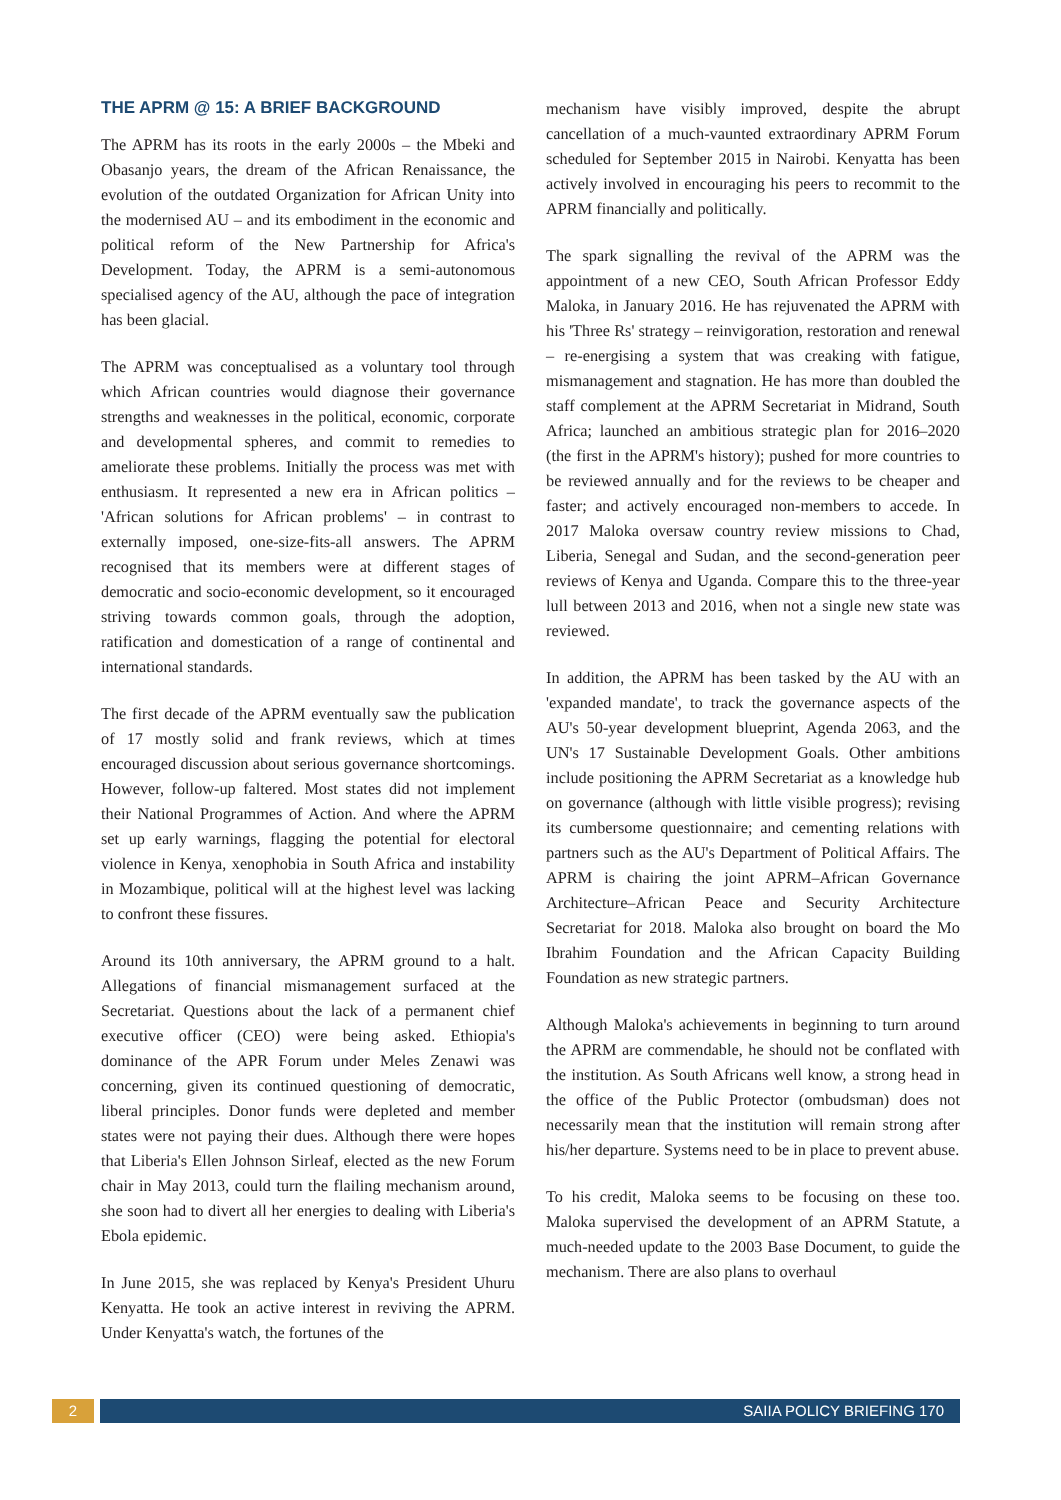THE APRM @ 15: A BRIEF BACKGROUND
The APRM has its roots in the early 2000s – the Mbeki and Obasanjo years, the dream of the African Renaissance, the evolution of the outdated Organization for African Unity into the modernised AU – and its embodiment in the economic and political reform of the New Partnership for Africa's Development. Today, the APRM is a semi-autonomous specialised agency of the AU, although the pace of integration has been glacial.
The APRM was conceptualised as a voluntary tool through which African countries would diagnose their governance strengths and weaknesses in the political, economic, corporate and developmental spheres, and commit to remedies to ameliorate these problems. Initially the process was met with enthusiasm. It represented a new era in African politics – 'African solutions for African problems' – in contrast to externally imposed, one-size-fits-all answers. The APRM recognised that its members were at different stages of democratic and socio-economic development, so it encouraged striving towards common goals, through the adoption, ratification and domestication of a range of continental and international standards.
The first decade of the APRM eventually saw the publication of 17 mostly solid and frank reviews, which at times encouraged discussion about serious governance shortcomings. However, follow-up faltered. Most states did not implement their National Programmes of Action. And where the APRM set up early warnings, flagging the potential for electoral violence in Kenya, xenophobia in South Africa and instability in Mozambique, political will at the highest level was lacking to confront these fissures.
Around its 10th anniversary, the APRM ground to a halt. Allegations of financial mismanagement surfaced at the Secretariat. Questions about the lack of a permanent chief executive officer (CEO) were being asked. Ethiopia's dominance of the APR Forum under Meles Zenawi was concerning, given its continued questioning of democratic, liberal principles. Donor funds were depleted and member states were not paying their dues. Although there were hopes that Liberia's Ellen Johnson Sirleaf, elected as the new Forum chair in May 2013, could turn the flailing mechanism around, she soon had to divert all her energies to dealing with Liberia's Ebola epidemic.
In June 2015, she was replaced by Kenya's President Uhuru Kenyatta. He took an active interest in reviving the APRM. Under Kenyatta's watch, the fortunes of the
mechanism have visibly improved, despite the abrupt cancellation of a much-vaunted extraordinary APRM Forum scheduled for September 2015 in Nairobi. Kenyatta has been actively involved in encouraging his peers to recommit to the APRM financially and politically.
The spark signalling the revival of the APRM was the appointment of a new CEO, South African Professor Eddy Maloka, in January 2016. He has rejuvenated the APRM with his 'Three Rs' strategy – reinvigoration, restoration and renewal – re-energising a system that was creaking with fatigue, mismanagement and stagnation. He has more than doubled the staff complement at the APRM Secretariat in Midrand, South Africa; launched an ambitious strategic plan for 2016–2020 (the first in the APRM's history); pushed for more countries to be reviewed annually and for the reviews to be cheaper and faster; and actively encouraged non-members to accede. In 2017 Maloka oversaw country review missions to Chad, Liberia, Senegal and Sudan, and the second-generation peer reviews of Kenya and Uganda. Compare this to the three-year lull between 2013 and 2016, when not a single new state was reviewed.
In addition, the APRM has been tasked by the AU with an 'expanded mandate', to track the governance aspects of the AU's 50-year development blueprint, Agenda 2063, and the UN's 17 Sustainable Development Goals. Other ambitions include positioning the APRM Secretariat as a knowledge hub on governance (although with little visible progress); revising its cumbersome questionnaire; and cementing relations with partners such as the AU's Department of Political Affairs. The APRM is chairing the joint APRM–African Governance Architecture–African Peace and Security Architecture Secretariat for 2018. Maloka also brought on board the Mo Ibrahim Foundation and the African Capacity Building Foundation as new strategic partners.
Although Maloka's achievements in beginning to turn around the APRM are commendable, he should not be conflated with the institution. As South Africans well know, a strong head in the office of the Public Protector (ombudsman) does not necessarily mean that the institution will remain strong after his/her departure. Systems need to be in place to prevent abuse.
To his credit, Maloka seems to be focusing on these too. Maloka supervised the development of an APRM Statute, a much-needed update to the 2003 Base Document, to guide the mechanism. There are also plans to overhaul
2 SAIIA POLICY BRIEFING 170